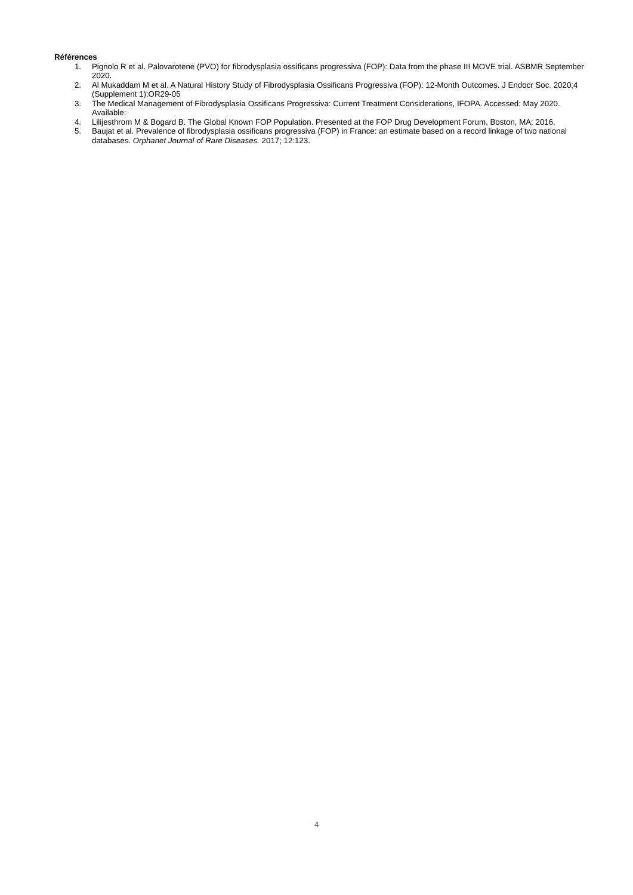Références
1. Pignolo R et al. Palovarotene (PVO) for fibrodysplasia ossificans progressiva (FOP): Data from the phase III MOVE trial. ASBMR September 2020.
2. Al Mukaddam M et al. A Natural History Study of Fibrodysplasia Ossificans Progressiva (FOP): 12-Month Outcomes. J Endocr Soc. 2020;4 (Supplement 1):OR29-05
3. The Medical Management of Fibrodysplasia Ossificans Progressiva: Current Treatment Considerations, IFOPA. Accessed: May 2020. Available:
4. Lilijesthrom M & Bogard B. The Global Known FOP Population. Presented at the FOP Drug Development Forum. Boston, MA; 2016.
5. Baujat et al. Prevalence of fibrodysplasia ossificans progressiva (FOP) in France: an estimate based on a record linkage of two national databases. Orphanet Journal of Rare Diseases. 2017; 12:123.
4